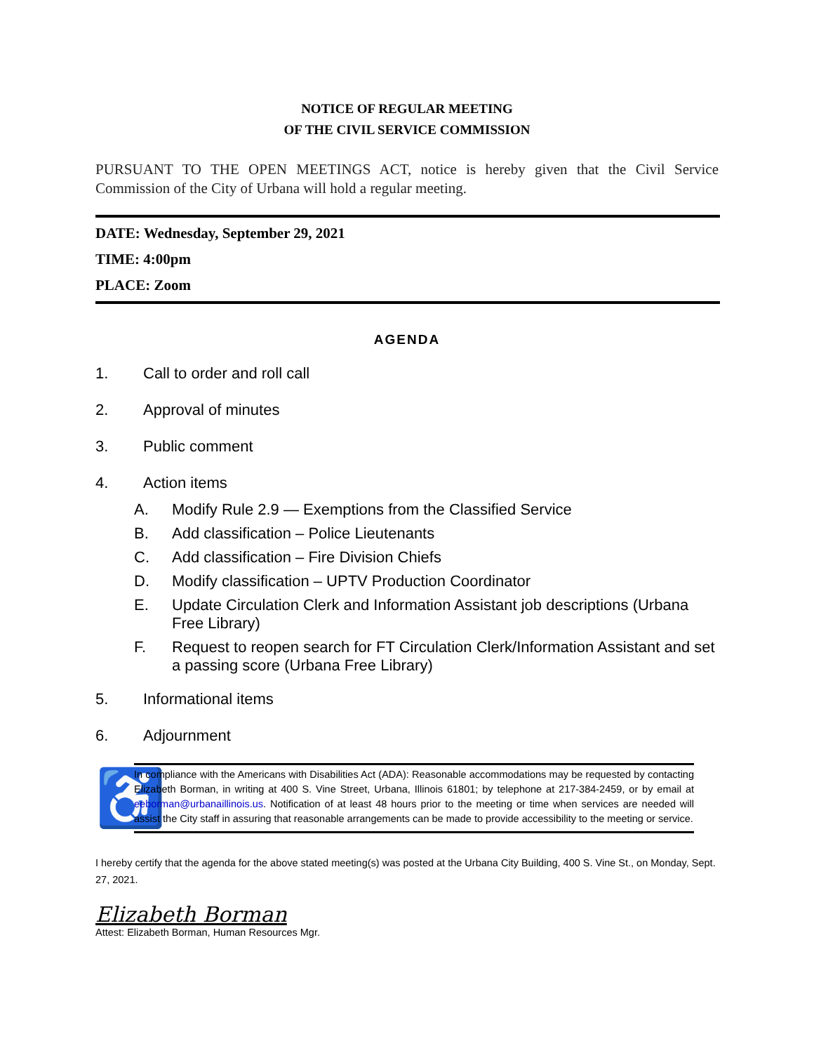NOTICE OF REGULAR MEETING
OF THE CIVIL SERVICE COMMISSION
PURSUANT TO THE OPEN MEETINGS ACT, notice is hereby given that the Civil Service Commission of the City of Urbana will hold a regular meeting.
DATE: Wednesday, September 29, 2021
TIME: 4:00pm
PLACE: Zoom
AGENDA
1. Call to order and roll call
2. Approval of minutes
3. Public comment
4. Action items
A. Modify Rule 2.9 — Exemptions from the Classified Service
B. Add classification – Police Lieutenants
C. Add classification – Fire Division Chiefs
D. Modify classification – UPTV Production Coordinator
E. Update Circulation Clerk and Information Assistant job descriptions (Urbana Free Library)
F. Request to reopen search for FT Circulation Clerk/Information Assistant and set a passing score (Urbana Free Library)
5. Informational items
6. Adjournment
♿
In compliance with the Americans with Disabilities Act (ADA): Reasonable accommodations may be requested by contacting Elizabeth Borman, in writing at 400 S. Vine Street, Urbana, Illinois 61801; by telephone at 217-384-2459, or by email at eeborman@urbanaillinois.us. Notification of at least 48 hours prior to the meeting or time when services are needed will assist the City staff in assuring that reasonable arrangements can be made to provide accessibility to the meeting or service.
I hereby certify that the agenda for the above stated meeting(s) was posted at the Urbana City Building, 400 S. Vine St., on Monday, Sept. 27, 2021.
Elizabeth Borman
Attest: Elizabeth Borman, Human Resources Mgr.